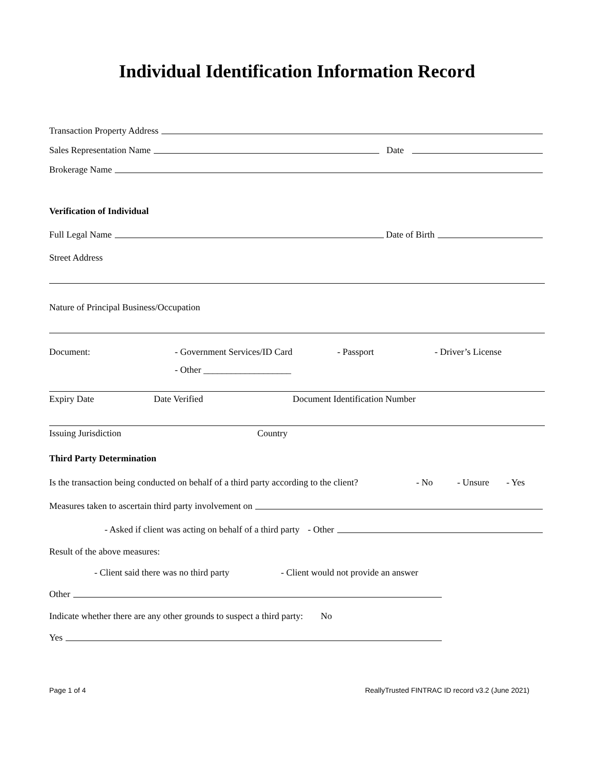Individual Identification Information Record
Transaction Property Address
Sales Representation Name Date
Brokerage Name
Verification of Individual
Full Legal Name Date of Birth
Street Address
Nature of Principal Business/Occupation
Document: - Government Services/ID Card - Passport - Driver’s License
- Other ___________________
Expiry Date Date Verified Document Identification Number
Issuing Jurisdiction Country
Third Party Determination
Is the transaction being conducted on behalf of a third party according to the client? - No - Unsure - Yes
Measures taken to ascertain third party involvement on
- Asked if client was acting on behalf of a third party - Other
Result of the above measures:
- Client said there was no third party - Client would not provide an answer
Other
Indicate whether there are any other grounds to suspect a third party: No
Yes
Page 1 of 4 ReallyTrusted FINTRAC ID record v3.2 (June 2021)